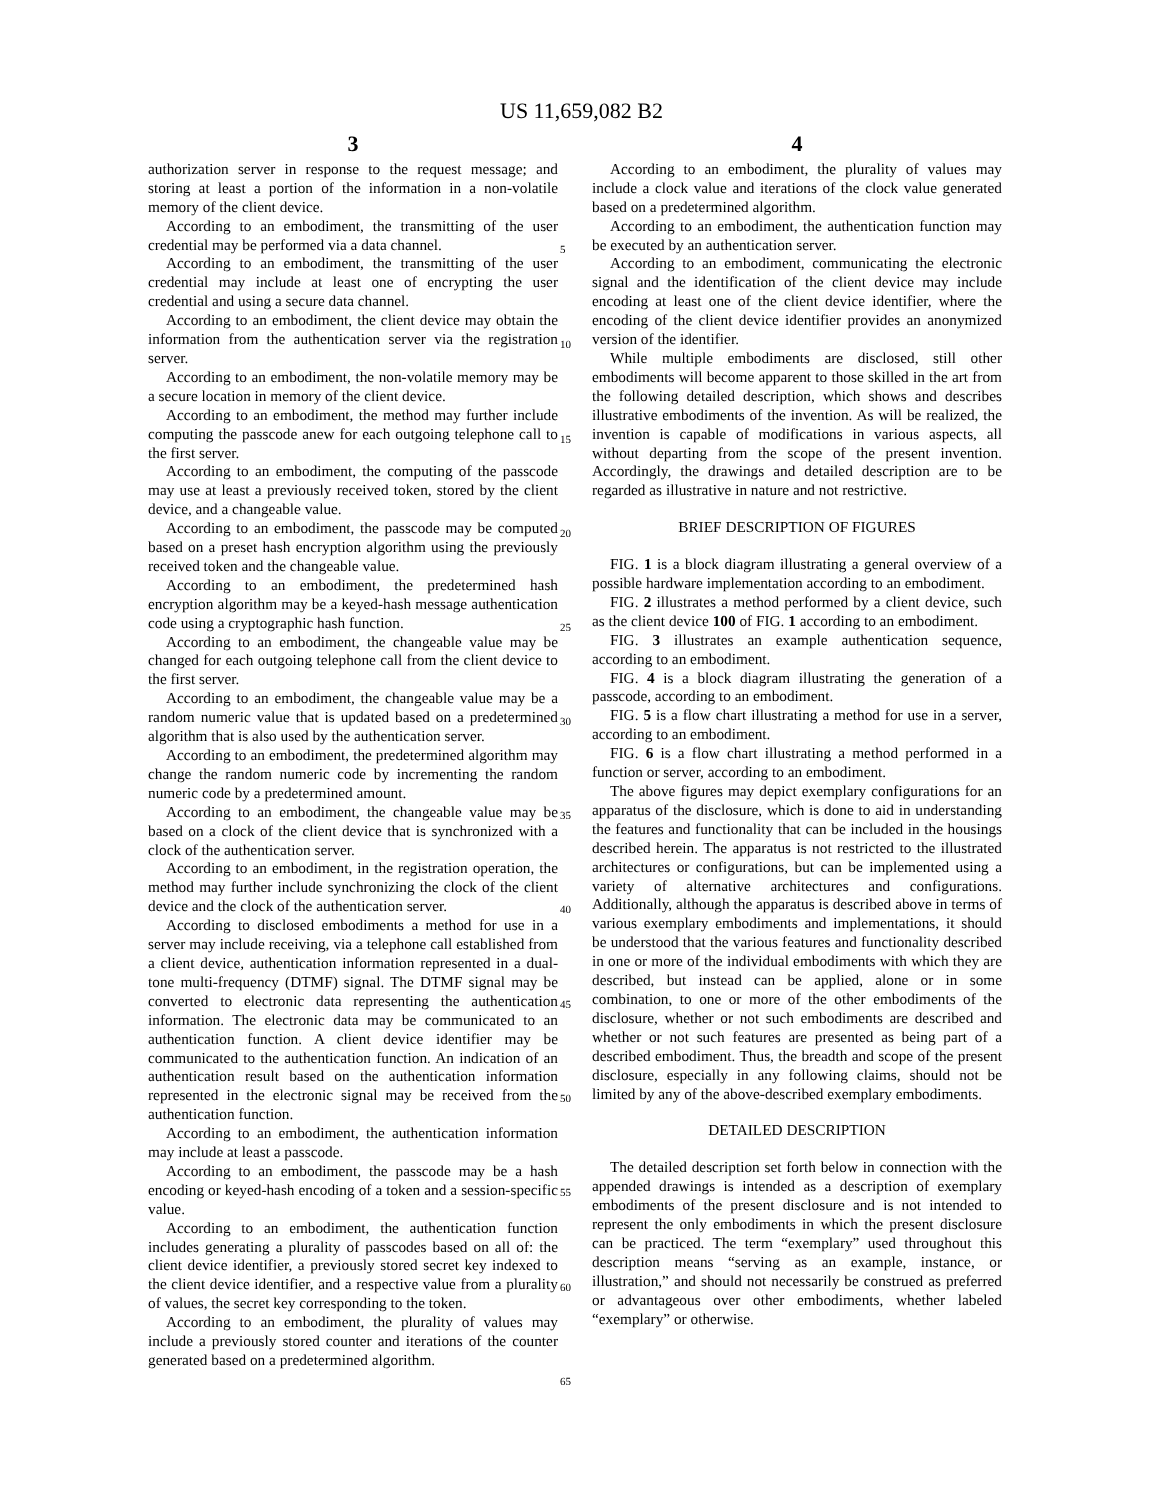US 11,659,082 B2
3
authorization server in response to the request message; and storing at least a portion of the information in a non-volatile memory of the client device.
According to an embodiment, the transmitting of the user credential may be performed via a data channel.
According to an embodiment, the transmitting of the user credential may include at least one of encrypting the user credential and using a secure data channel.
According to an embodiment, the client device may obtain the information from the authentication server via the registration server.
According to an embodiment, the non-volatile memory may be a secure location in memory of the client device.
According to an embodiment, the method may further include computing the passcode anew for each outgoing telephone call to the first server.
According to an embodiment, the computing of the passcode may use at least a previously received token, stored by the client device, and a changeable value.
According to an embodiment, the passcode may be computed based on a preset hash encryption algorithm using the previously received token and the changeable value.
According to an embodiment, the predetermined hash encryption algorithm may be a keyed-hash message authentication code using a cryptographic hash function.
According to an embodiment, the changeable value may be changed for each outgoing telephone call from the client device to the first server.
According to an embodiment, the changeable value may be a random numeric value that is updated based on a predetermined algorithm that is also used by the authentication server.
According to an embodiment, the predetermined algorithm may change the random numeric code by incrementing the random numeric code by a predetermined amount.
According to an embodiment, the changeable value may be based on a clock of the client device that is synchronized with a clock of the authentication server.
According to an embodiment, in the registration operation, the method may further include synchronizing the clock of the client device and the clock of the authentication server.
According to disclosed embodiments a method for use in a server may include receiving, via a telephone call established from a client device, authentication information represented in a dual-tone multi-frequency (DTMF) signal. The DTMF signal may be converted to electronic data representing the authentication information. The electronic data may be communicated to an authentication function. A client device identifier may be communicated to the authentication function. An indication of an authentication result based on the authentication information represented in the electronic signal may be received from the authentication function.
According to an embodiment, the authentication information may include at least a passcode.
According to an embodiment, the passcode may be a hash encoding or keyed-hash encoding of a token and a session-specific value.
According to an embodiment, the authentication function includes generating a plurality of passcodes based on all of: the client device identifier, a previously stored secret key indexed to the client device identifier, and a respective value from a plurality of values, the secret key corresponding to the token.
According to an embodiment, the plurality of values may include a previously stored counter and iterations of the counter generated based on a predetermined algorithm.
4
According to an embodiment, the plurality of values may include a clock value and iterations of the clock value generated based on a predetermined algorithm.
According to an embodiment, the authentication function may be executed by an authentication server.
According to an embodiment, communicating the electronic signal and the identification of the client device may include encoding at least one of the client device identifier, where the encoding of the client device identifier provides an anonymized version of the identifier.
While multiple embodiments are disclosed, still other embodiments will become apparent to those skilled in the art from the following detailed description, which shows and describes illustrative embodiments of the invention. As will be realized, the invention is capable of modifications in various aspects, all without departing from the scope of the present invention. Accordingly, the drawings and detailed description are to be regarded as illustrative in nature and not restrictive.
BRIEF DESCRIPTION OF FIGURES
FIG. 1 is a block diagram illustrating a general overview of a possible hardware implementation according to an embodiment.
FIG. 2 illustrates a method performed by a client device, such as the client device 100 of FIG. 1 according to an embodiment.
FIG. 3 illustrates an example authentication sequence, according to an embodiment.
FIG. 4 is a block diagram illustrating the generation of a passcode, according to an embodiment.
FIG. 5 is a flow chart illustrating a method for use in a server, according to an embodiment.
FIG. 6 is a flow chart illustrating a method performed in a function or server, according to an embodiment.
The above figures may depict exemplary configurations for an apparatus of the disclosure, which is done to aid in understanding the features and functionality that can be included in the housings described herein. The apparatus is not restricted to the illustrated architectures or configurations, but can be implemented using a variety of alternative architectures and configurations. Additionally, although the apparatus is described above in terms of various exemplary embodiments and implementations, it should be understood that the various features and functionality described in one or more of the individual embodiments with which they are described, but instead can be applied, alone or in some combination, to one or more of the other embodiments of the disclosure, whether or not such embodiments are described and whether or not such features are presented as being part of a described embodiment. Thus, the breadth and scope of the present disclosure, especially in any following claims, should not be limited by any of the above-described exemplary embodiments.
DETAILED DESCRIPTION
The detailed description set forth below in connection with the appended drawings is intended as a description of exemplary embodiments of the present disclosure and is not intended to represent the only embodiments in which the present disclosure can be practiced. The term “exemplary” used throughout this description means “serving as an example, instance, or illustration,” and should not necessarily be construed as preferred or advantageous over other embodiments, whether labeled “exemplary” or otherwise.
5
10
15
20
25
30
35
40
45
50
55
60
65